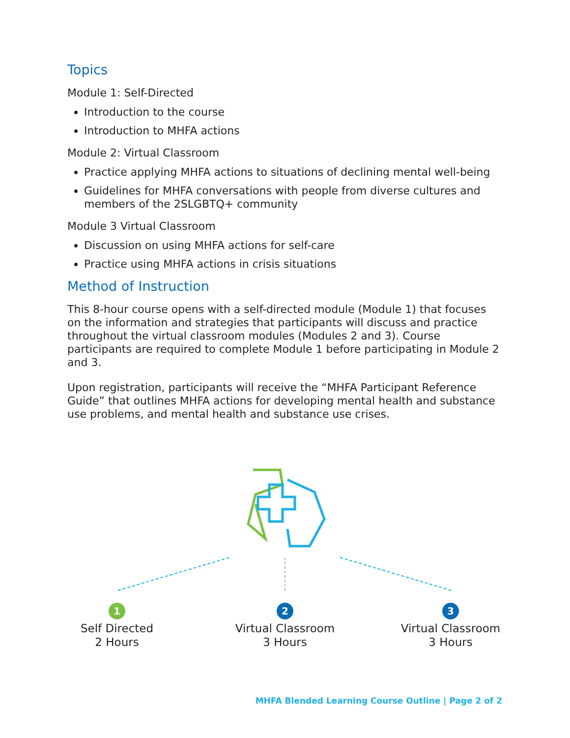Topics
Module 1: Self-Directed
Introduction to the course
Introduction to MHFA actions
Module 2: Virtual Classroom
Practice applying MHFA actions to situations of declining mental well-being
Guidelines for MHFA conversations with people from diverse cultures and members of the 2SLGBTQ+ community
Module 3 Virtual Classroom
Discussion on using MHFA actions for self-care
Practice using MHFA actions in crisis situations
Method of Instruction
This 8-hour course opens with a self-directed module (Module 1) that focuses on the information and strategies that participants will discuss and practice throughout the virtual classroom modules (Modules 2 and 3). Course participants are required to complete Module 1 before participating in Module 2 and 3.
Upon registration, participants will receive the “MHFA Participant Reference Guide” that outlines MHFA actions for developing mental health and substance use problems, and mental health and substance use crises.
1
Self Directed
2 Hours
2
Virtual Classroom
3 Hours
3
Virtual Classroom
3 Hours
MHFA Blended Learning Course Outline | Page 2 of 2